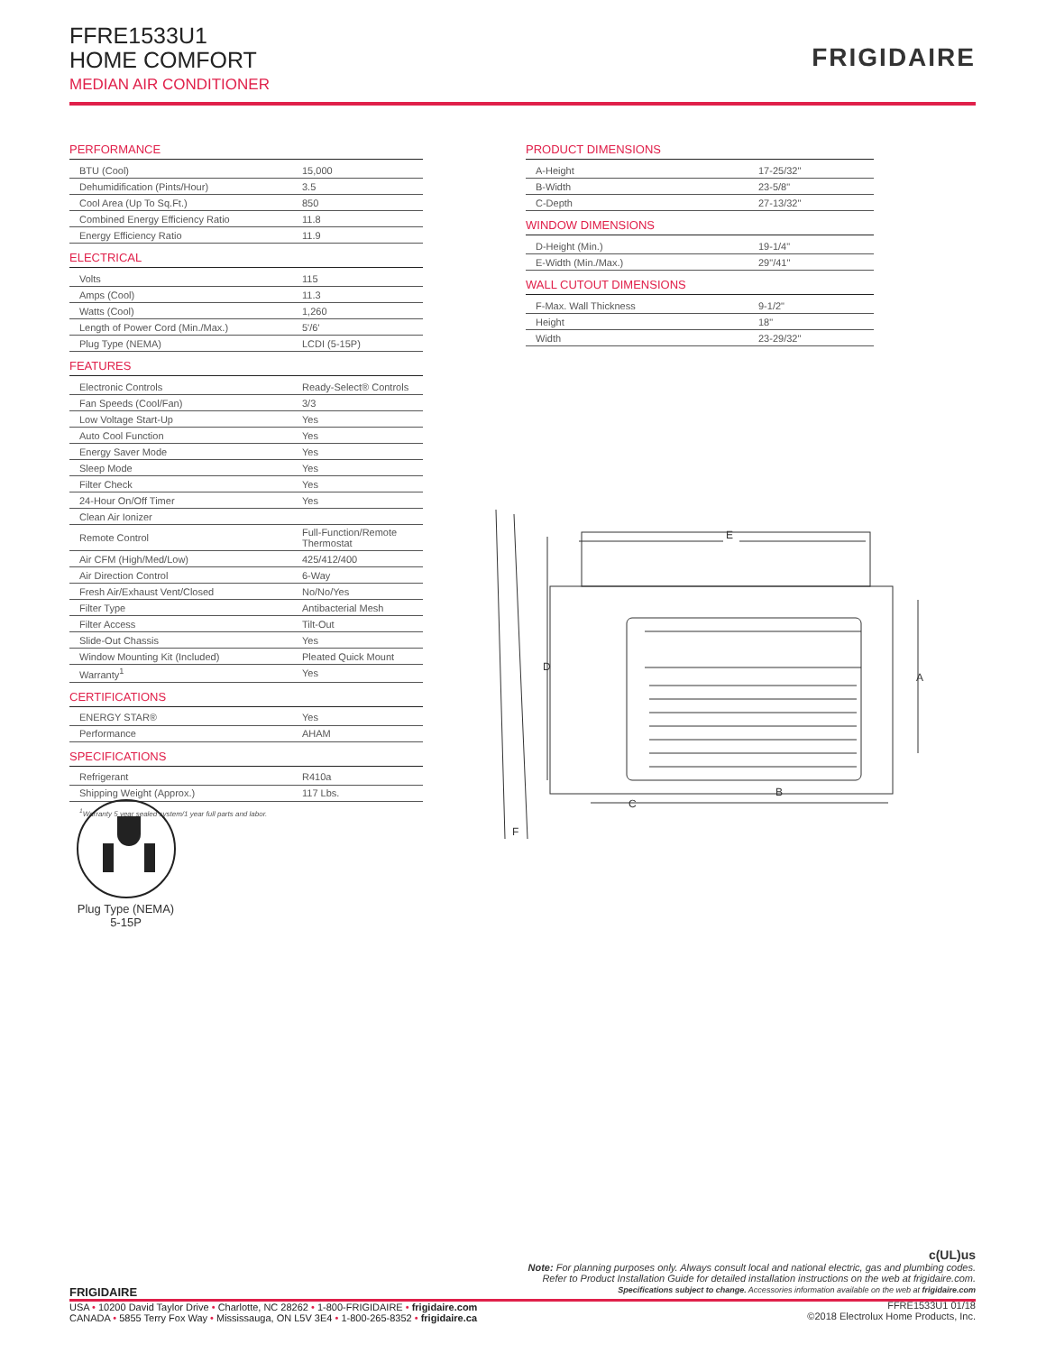FFRE1533U1
HOME COMFORT
MEDIAN AIR CONDITIONER
FRIGIDAIRE
PERFORMANCE
| BTU (Cool) | 15,000 |
| Dehumidification (Pints/Hour) | 3.5 |
| Cool Area (Up To Sq.Ft.) | 850 |
| Combined Energy Efficiency Ratio | 11.8 |
| Energy Efficiency Ratio | 11.9 |
ELECTRICAL
| Volts | 115 |
| Amps (Cool) | 11.3 |
| Watts (Cool) | 1,260 |
| Length of Power Cord (Min./Max.) | 5'/6' |
| Plug Type (NEMA) | LCDI (5-15P) |
FEATURES
| Electronic Controls | Ready-Select® Controls |
| Fan Speeds (Cool/Fan) | 3/3 |
| Low Voltage Start-Up | Yes |
| Auto Cool Function | Yes |
| Energy Saver Mode | Yes |
| Sleep Mode | Yes |
| Filter Check | Yes |
| 24-Hour On/Off Timer | Yes |
| Clean Air Ionizer | |
| Remote Control | Full-Function/Remote Thermostat |
| Air CFM (High/Med/Low) | 425/412/400 |
| Air Direction Control | 6-Way |
| Fresh Air/Exhaust Vent/Closed | No/No/Yes |
| Filter Type | Antibacterial Mesh |
| Filter Access | Tilt-Out |
| Slide-Out Chassis | Yes |
| Window Mounting Kit (Included) | Pleated Quick Mount |
| Warranty<sup>1</sup> | Yes |
CERTIFICATIONS
| ENERGY STAR® | Yes |
| Performance | AHAM |
SPECIFICATIONS
| Refrigerant | R410a |
| Shipping Weight (Approx.) | 117 Lbs. |
<sup>1</sup> Warranty 5 year sealed system/1 year full parts and labor.
Plug Type (NEMA)
5-15P
PRODUCT DIMENSIONS
| A-Height | 17-25/32" |
| B-Width | 23-5/8" |
| C-Depth | 27-13/32" |
WINDOW DIMENSIONS
| D-Height (Min.) | 19-1/4" |
| E-Width (Min./Max.) | 29"/41" |
WALL CUTOUT DIMENSIONS
| F-Max. Wall Thickness | 9-1/2" |
| Height | 18" |
| Width | 23-29/32" |
E
D
A
B
C
F
c(UL)us
Note: For planning purposes only. Always consult local and national electric, gas and plumbing codes.
Refer to Product Installation Guide for detailed installation instructions on the web at frigidaire.com.
Specifications subject to change. Accessories information available on the web at frigidaire.com
FRIGIDAIRE
USA • 10200 David Taylor Drive • Charlotte, NC 28262 • 1-800-FRIGIDAIRE • frigidaire.com
CANADA • 5855 Terry Fox Way • Mississauga, ON L5V 3E4 • 1-800-265-8352 • frigidaire.ca
FFRE1533U1 01/18
©2018 Electrolux Home Products, Inc.